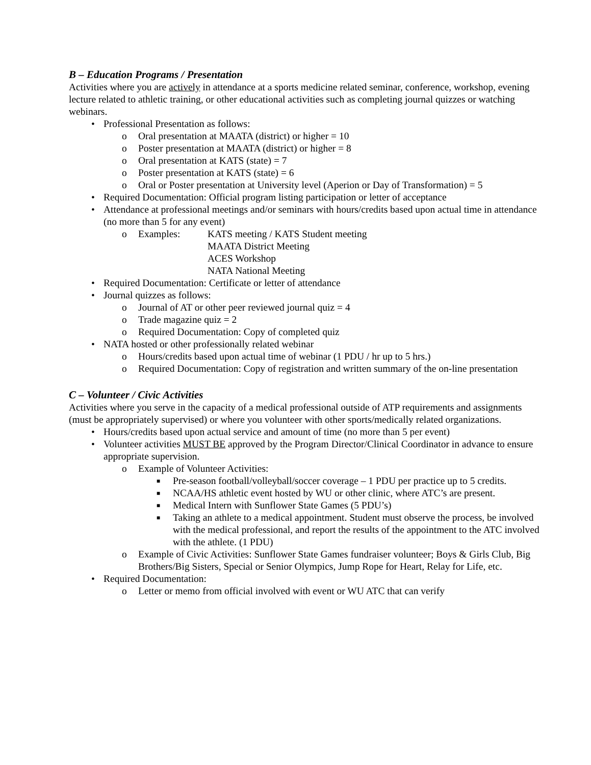B – Education Programs / Presentation
Activities where you are actively in attendance at a sports medicine related seminar, conference, workshop, evening lecture related to athletic training, or other educational activities such as completing journal quizzes or watching webinars.
• Professional Presentation as follows:
o Oral presentation at MAATA (district) or higher = 10
o Poster presentation at MAATA (district) or higher = 8
o Oral presentation at KATS (state) = 7
o Poster presentation at KATS (state) = 6
o Oral or Poster presentation at University level (Aperion or Day of Transformation) = 5
• Required Documentation: Official program listing participation or letter of acceptance
• Attendance at professional meetings and/or seminars with hours/credits based upon actual time in attendance (no more than 5 for any event)
o
Examples: KATS meeting / KATS Student meeting
MAATA District Meeting
ACES Workshop
NATA National Meeting
• Required Documentation: Certificate or letter of attendance
• Journal quizzes as follows:
o Journal of AT or other peer reviewed journal quiz = 4
o Trade magazine quiz = 2
o Required Documentation: Copy of completed quiz
• NATA hosted or other professionally related webinar
o Hours/credits based upon actual time of webinar (1 PDU / hr up to 5 hrs.)
o Required Documentation: Copy of registration and written summary of the on-line presentation
C – Volunteer / Civic Activities
Activities where you serve in the capacity of a medical professional outside of ATP requirements and assignments (must be appropriately supervised) or where you volunteer with other sports/medically related organizations.
• Hours/credits based upon actual service and amount of time (no more than 5 per event)
• Volunteer activities MUST BE approved by the Program Director/Clinical Coordinator in advance to ensure appropriate supervision.
o Example of Volunteer Activities:
■ Pre-season football/volleyball/soccer coverage – 1 PDU per practice up to 5 credits.
■ NCAA/HS athletic event hosted by WU or other clinic, where ATC’s are present.
■ Medical Intern with Sunflower State Games (5 PDU’s)
■ Taking an athlete to a medical appointment. Student must observe the process, be involved with the medical professional, and report the results of the appointment to the ATC involved with the athlete. (1 PDU)
o Example of Civic Activities: Sunflower State Games fundraiser volunteer; Boys & Girls Club, Big Brothers/Big Sisters, Special or Senior Olympics, Jump Rope for Heart, Relay for Life, etc.
• Required Documentation:
o Letter or memo from official involved with event or WU ATC that can verify